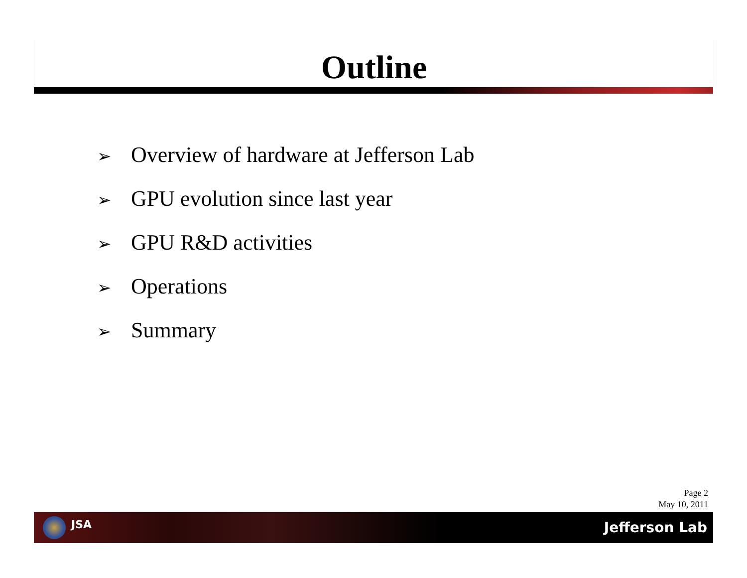Outline
➢ Overview of hardware at Jefferson Lab
➢ GPU evolution since last year
➢ GPU R&D activities
➢ Operations
➢ Summary
Page 2
May 10, 2011
JSA Jefferson Lab